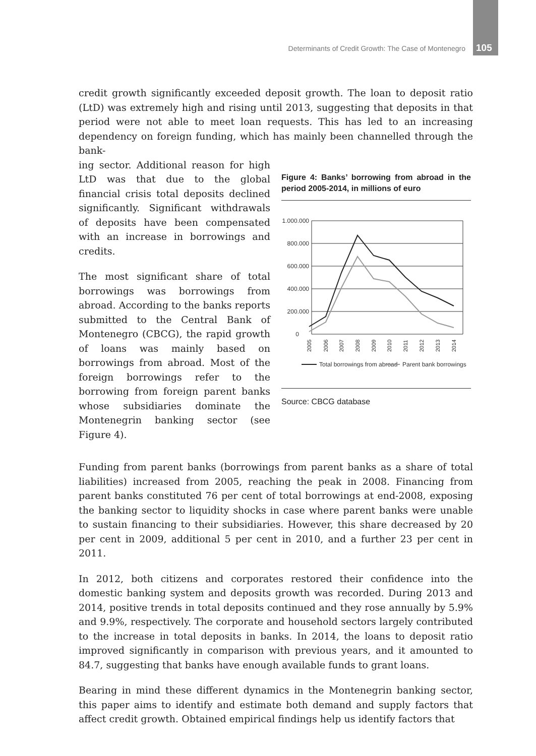Determinants of Credit Growth: The Case of Montenegro 105
credit growth significantly exceeded deposit growth. The loan to deposit ratio (LtD) was extremely high and rising until 2013, suggesting that deposits in that period were not able to meet loan requests. This has led to an increasing dependency on foreign funding, which has mainly been channelled through the bank-
ing sector. Additional reason for high LtD was that due to the global financial crisis total deposits declined significantly. Significant withdrawals of deposits have been compensated with an increase in borrowings and credits.
The most significant share of total borrowings was borrowings from abroad. According to the banks reports submitted to the Central Bank of Montenegro (CBCG), the rapid growth of loans was mainly based on borrowings from abroad. Most of the foreign borrowings refer to the borrowing from foreign parent banks whose subsidiaries dominate the Montenegrin banking sector (see Figure 4).
Figure 4: Banks’ borrowing from abroad in the period 2005-2014, in millions of euro
1.000.000
800.000
600.000
400.000
200.000
0
2005
2006
2007
2008
2009
2010
2011
2012
2013
2014
Total borrowings from abroad
Parent bank borrowings
Source: CBCG database
Funding from parent banks (borrowings from parent banks as a share of total liabilities) increased from 2005, reaching the peak in 2008. Financing from parent banks constituted 76 per cent of total borrowings at end-2008, exposing the banking sector to liquidity shocks in case where parent banks were unable to sustain financing to their subsidiaries. However, this share decreased by 20 per cent in 2009, additional 5 per cent in 2010, and a further 23 per cent in 2011.
In 2012, both citizens and corporates restored their confidence into the domestic banking system and deposits growth was recorded. During 2013 and 2014, positive trends in total deposits continued and they rose annually by 5.9% and 9.9%, respectively. The corporate and household sectors largely contributed to the increase in total deposits in banks. In 2014, the loans to deposit ratio improved significantly in comparison with previous years, and it amounted to 84.7, suggesting that banks have enough available funds to grant loans.
Bearing in mind these different dynamics in the Montenegrin banking sector, this paper aims to identify and estimate both demand and supply factors that affect credit growth. Obtained empirical findings help us identify factors that